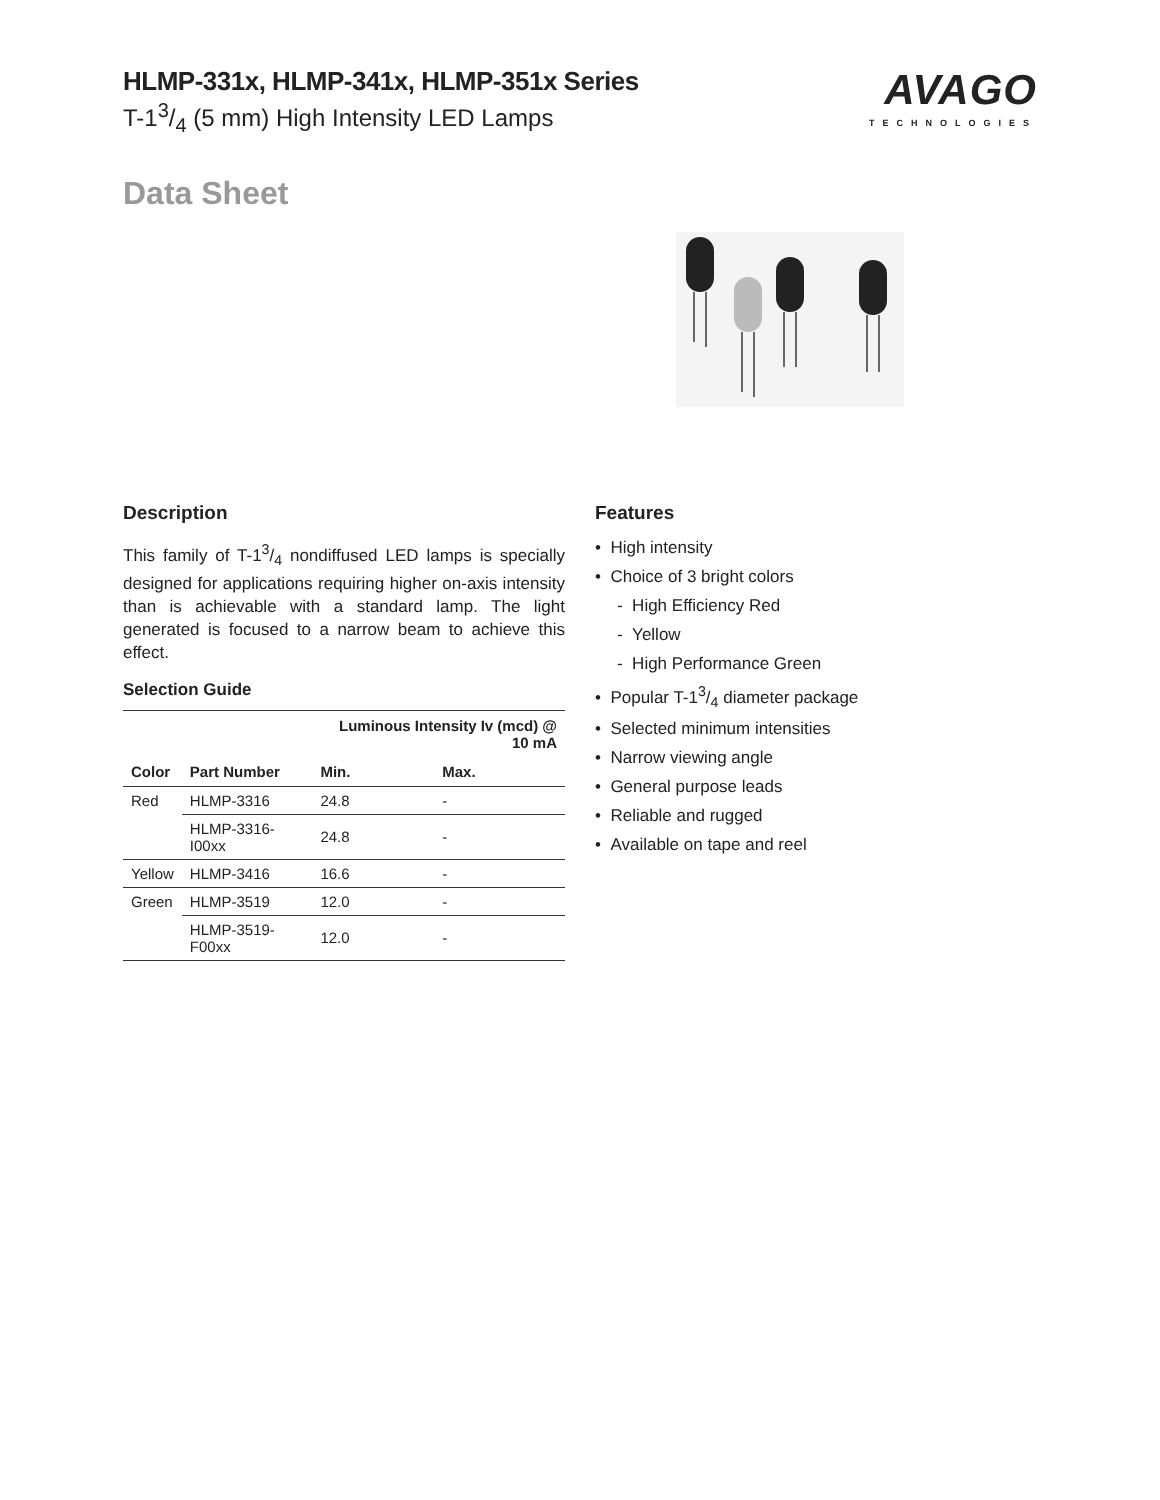HLMP-331x, HLMP-341x, HLMP-351x Series
T-13/4 (5 mm) High Intensity LED Lamps
AVAGO
TECHNOLOGIES
Data Sheet
Description
This family of T-13/4 nondiffused LED lamps is specially designed for applications requiring higher on-axis intensity than is achievable with a standard lamp. The light generated is focused to a narrow beam to achieve this effect.
Selection Guide
| | | Luminous Intensity Iv (mcd) @ 10 mA | |
| --- | --- | --- | --- |
| Color | Part Number | Min. | Max. |
| Red | HLMP-3316 | 24.8 | - |
| | HLMP-3316-I00xx | 24.8 | - |
| Yellow | HLMP-3416 | 16.6 | - |
| Green | HLMP-3519 | 12.0 | - |
| | HLMP-3519-F00xx | 12.0 | - |
Features
• High intensity
• Choice of 3 bright colors
- High Efficiency Red
- Yellow
- High Performance Green
• Popular T-13/4 diameter package
• Selected minimum intensities
• Narrow viewing angle
• General purpose leads
• Reliable and rugged
• Available on tape and reel